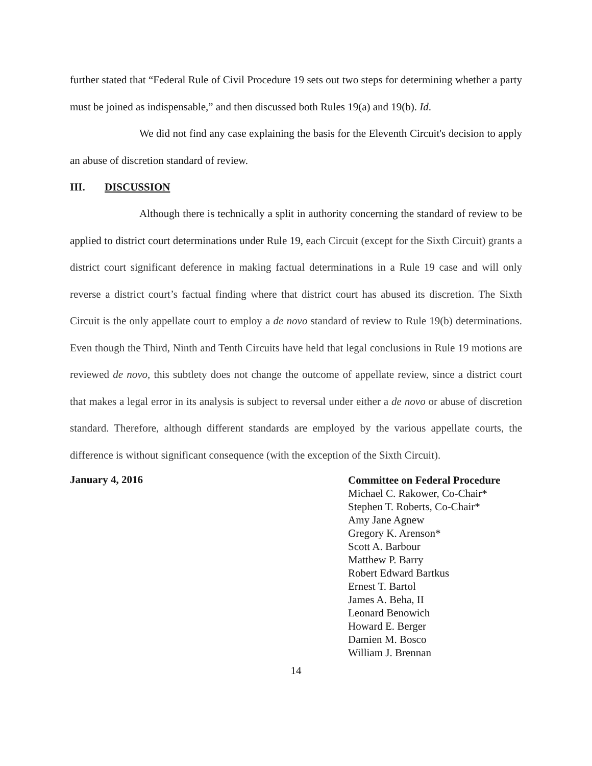further stated that “Federal Rule of Civil Procedure 19 sets out two steps for determining whether a party must be joined as indispensable,” and then discussed both Rules 19(a) and 19(b). Id.
We did not find any case explaining the basis for the Eleventh Circuit's decision to apply an abuse of discretion standard of review.
III. DISCUSSION
Although there is technically a split in authority concerning the standard of review to be applied to district court determinations under Rule 19, each Circuit (except for the Sixth Circuit) grants a district court significant deference in making factual determinations in a Rule 19 case and will only reverse a district court’s factual finding where that district court has abused its discretion. The Sixth Circuit is the only appellate court to employ a de novo standard of review to Rule 19(b) determinations. Even though the Third, Ninth and Tenth Circuits have held that legal conclusions in Rule 19 motions are reviewed de novo, this subtlety does not change the outcome of appellate review, since a district court that makes a legal error in its analysis is subject to reversal under either a de novo or abuse of discretion standard. Therefore, although different standards are employed by the various appellate courts, the difference is without significant consequence (with the exception of the Sixth Circuit).
January 4, 2016
Committee on Federal Procedure
Michael C. Rakower, Co-Chair*
Stephen T. Roberts, Co-Chair*
Amy Jane Agnew
Gregory K. Arenson*
Scott A. Barbour
Matthew P. Barry
Robert Edward Bartkus
Ernest T. Bartol
James A. Beha, II
Leonard Benowich
Howard E. Berger
Damien M. Bosco
William J. Brennan
14